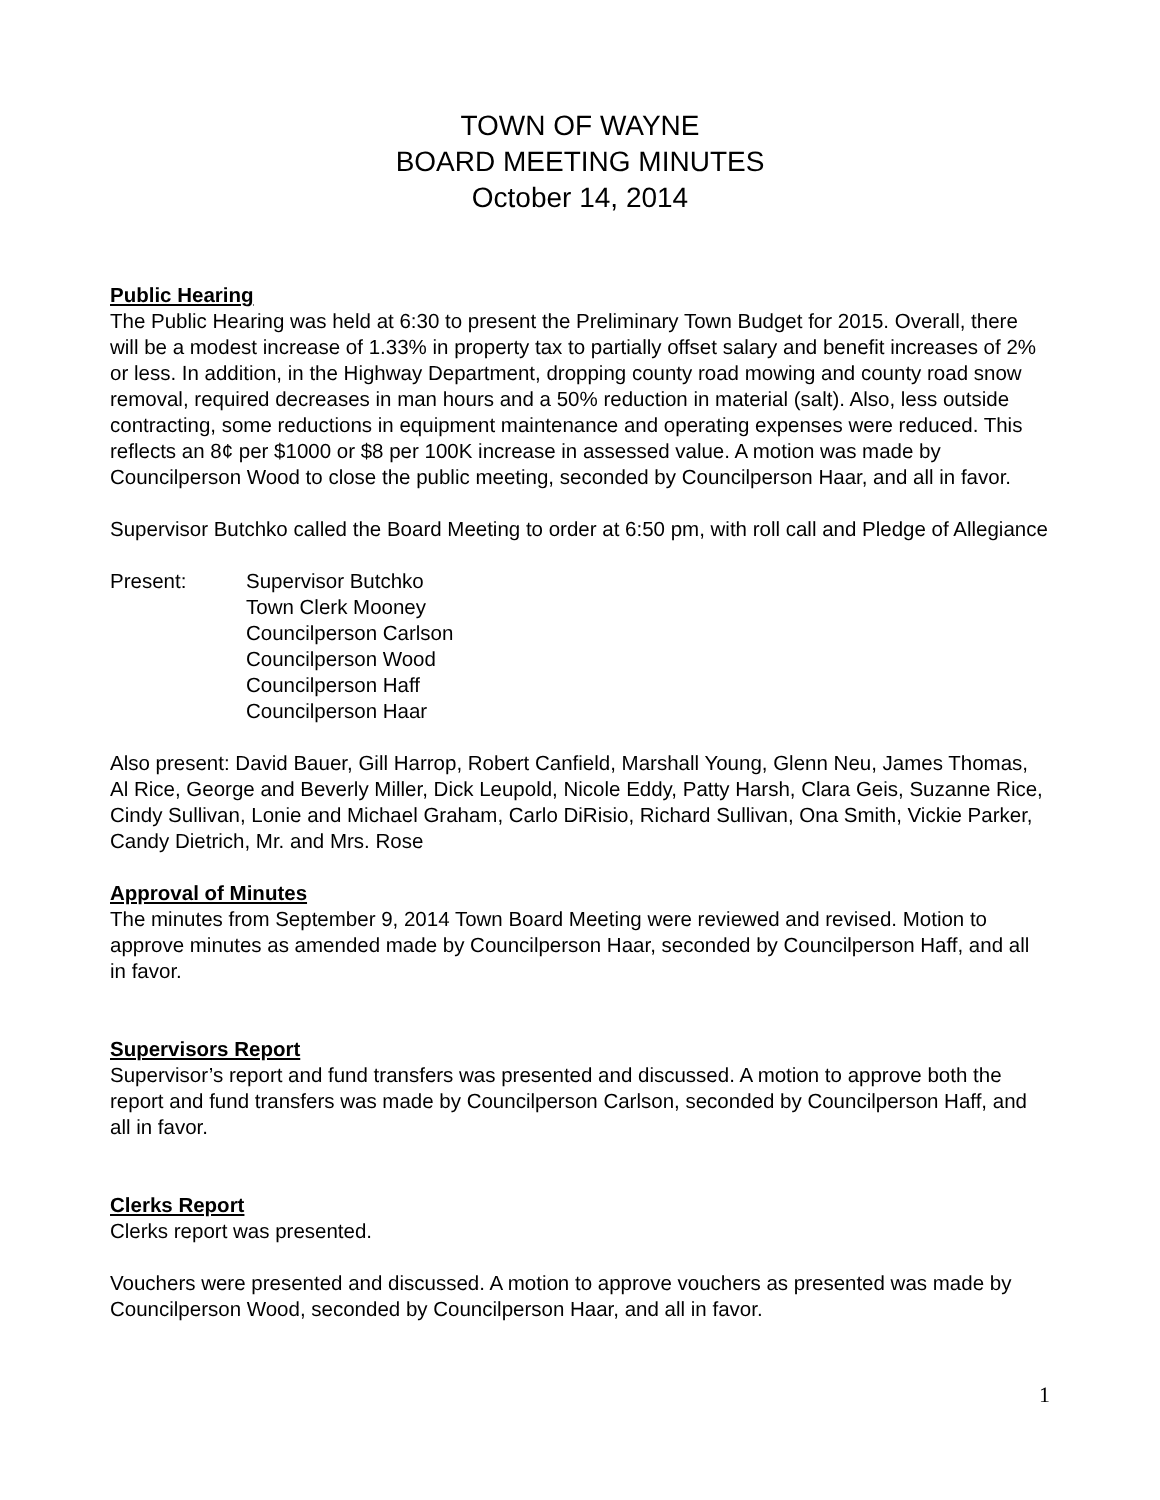TOWN OF WAYNE
BOARD MEETING MINUTES
October 14, 2014
Public Hearing
The Public Hearing was held at 6:30 to present the Preliminary Town Budget for 2015. Overall, there will be a modest increase of 1.33% in property tax to partially offset salary and benefit increases of 2% or less. In addition, in the Highway Department, dropping county road mowing and county road snow removal, required decreases in man hours and a 50% reduction in material (salt). Also, less outside contracting, some reductions in equipment maintenance and operating expenses were reduced. This reflects an 8¢ per $1000 or $8 per 100K increase in assessed value. A motion was made by Councilperson Wood to close the public meeting, seconded by Councilperson Haar, and all in favor.
Supervisor Butchko called the Board Meeting to order at 6:50 pm, with roll call and Pledge of Allegiance
Present: Supervisor Butchko
Town Clerk Mooney
Councilperson Carlson
Councilperson Wood
Councilperson Haff
Councilperson Haar
Also present: David Bauer, Gill Harrop, Robert Canfield, Marshall Young, Glenn Neu, James Thomas, Al Rice, George and Beverly Miller, Dick Leupold, Nicole Eddy, Patty Harsh, Clara Geis, Suzanne Rice, Cindy Sullivan, Lonie and Michael Graham, Carlo DiRisio, Richard Sullivan, Ona Smith, Vickie Parker, Candy Dietrich, Mr. and Mrs. Rose
Approval of Minutes
The minutes from September 9, 2014 Town Board Meeting were reviewed and revised. Motion to approve minutes as amended made by Councilperson Haar, seconded by Councilperson Haff, and all in favor.
Supervisors Report
Supervisor’s report and fund transfers was presented and discussed. A motion to approve both the report and fund transfers was made by Councilperson Carlson, seconded by Councilperson Haff, and all in favor.
Clerks Report
Clerks report was presented.
Vouchers were presented and discussed. A motion to approve vouchers as presented was made by Councilperson Wood, seconded by Councilperson Haar, and all in favor.
1